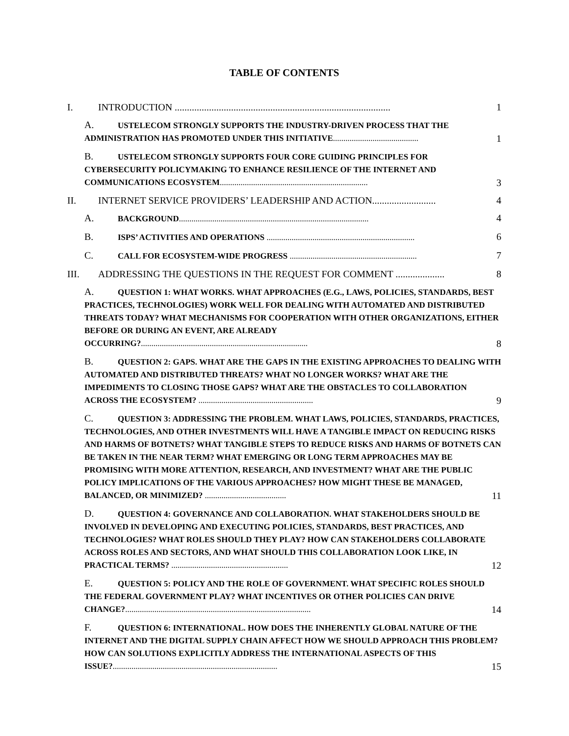TABLE OF CONTENTS
I. INTRODUCTION ........................................................................................ 1
A. USTELECOM STRONGLY SUPPORTS THE INDUSTRY-DRIVEN PROCESS THAT THE ADMINISTRATION HAS PROMOTED UNDER THIS INITIATIVE......................................... 1
B. USTELECOM STRONGLY SUPPORTS FOUR CORE GUIDING PRINCIPLES FOR CYBERSECURITY POLICYMAKING TO ENHANCE RESILIENCE OF THE INTERNET AND COMMUNICATIONS ECOSYSTEM....................................................................... 3
II. INTERNET SERVICE PROVIDERS’ LEADERSHIP AND ACTION.......................... 4
A. BACKGROUND........................................................................................... 4
B. ISPS’ ACTIVITIES AND OPERATIONS ....................................................................... 6
C. CALL FOR ECOSYSTEM-WIDE PROGRESS ............................................................. 7
III. ADDRESSING THE QUESTIONS IN THE REQUEST FOR COMMENT .................... 8
A. QUESTION 1: WHAT WORKS. WHAT APPROACHES (E.G., LAWS, POLICIES, STANDARDS, BEST PRACTICES, TECHNOLOGIES) WORK WELL FOR DEALING WITH AUTOMATED AND DISTRIBUTED THREATS TODAY? WHAT MECHANISMS FOR COOPERATION WITH OTHER ORGANIZATIONS, EITHER BEFORE OR DURING AN EVENT, ARE ALREADY OCCURRING?................................................................................ 8
B. QUESTION 2: GAPS. WHAT ARE THE GAPS IN THE EXISTING APPROACHES TO DEALING WITH AUTOMATED AND DISTRIBUTED THREATS? WHAT NO LONGER WORKS? WHAT ARE THE IMPEDIMENTS TO CLOSING THOSE GAPS? WHAT ARE THE OBSTACLES TO COLLABORATION ACROSS THE ECOSYSTEM? ....................................................... 9
C. QUESTION 3: ADDRESSING THE PROBLEM. WHAT LAWS, POLICIES, STANDARDS, PRACTICES, TECHNOLOGIES, AND OTHER INVESTMENTS WILL HAVE A TANGIBLE IMPACT ON REDUCING RISKS AND HARMS OF BOTNETS? WHAT TANGIBLE STEPS TO REDUCE RISKS AND HARMS OF BOTNETS CAN BE TAKEN IN THE NEAR TERM? WHAT EMERGING OR LONG TERM APPROACHES MAY BE PROMISING WITH MORE ATTENTION, RESEARCH, AND INVESTMENT? WHAT ARE THE PUBLIC POLICY IMPLICATIONS OF THE VARIOUS APPROACHES? HOW MIGHT THESE BE MANAGED, BALANCED, OR MINIMIZED? ....................................... 11
D. QUESTION 4: GOVERNANCE AND COLLABORATION. WHAT STAKEHOLDERS SHOULD BE INVOLVED IN DEVELOPING AND EXECUTING POLICIES, STANDARDS, BEST PRACTICES, AND TECHNOLOGIES? WHAT ROLES SHOULD THEY PLAY? HOW CAN STAKEHOLDERS COLLABORATE ACROSS ROLES AND SECTORS, AND WHAT SHOULD THIS COLLABORATION LOOK LIKE, IN PRACTICAL TERMS? ........................................................ 12
E. QUESTION 5: POLICY AND THE ROLE OF GOVERNMENT. WHAT SPECIFIC ROLES SHOULD THE FEDERAL GOVERNMENT PLAY? WHAT INCENTIVES OR OTHER POLICIES CAN DRIVE CHANGE?......................................................................................... 14
F. QUESTION 6: INTERNATIONAL. HOW DOES THE INHERENTLY GLOBAL NATURE OF THE INTERNET AND THE DIGITAL SUPPLY CHAIN AFFECT HOW WE SHOULD APPROACH THIS PROBLEM? HOW CAN SOLUTIONS EXPLICITLY ADDRESS THE INTERNATIONAL ASPECTS OF THIS ISSUE?............................................................................... 15